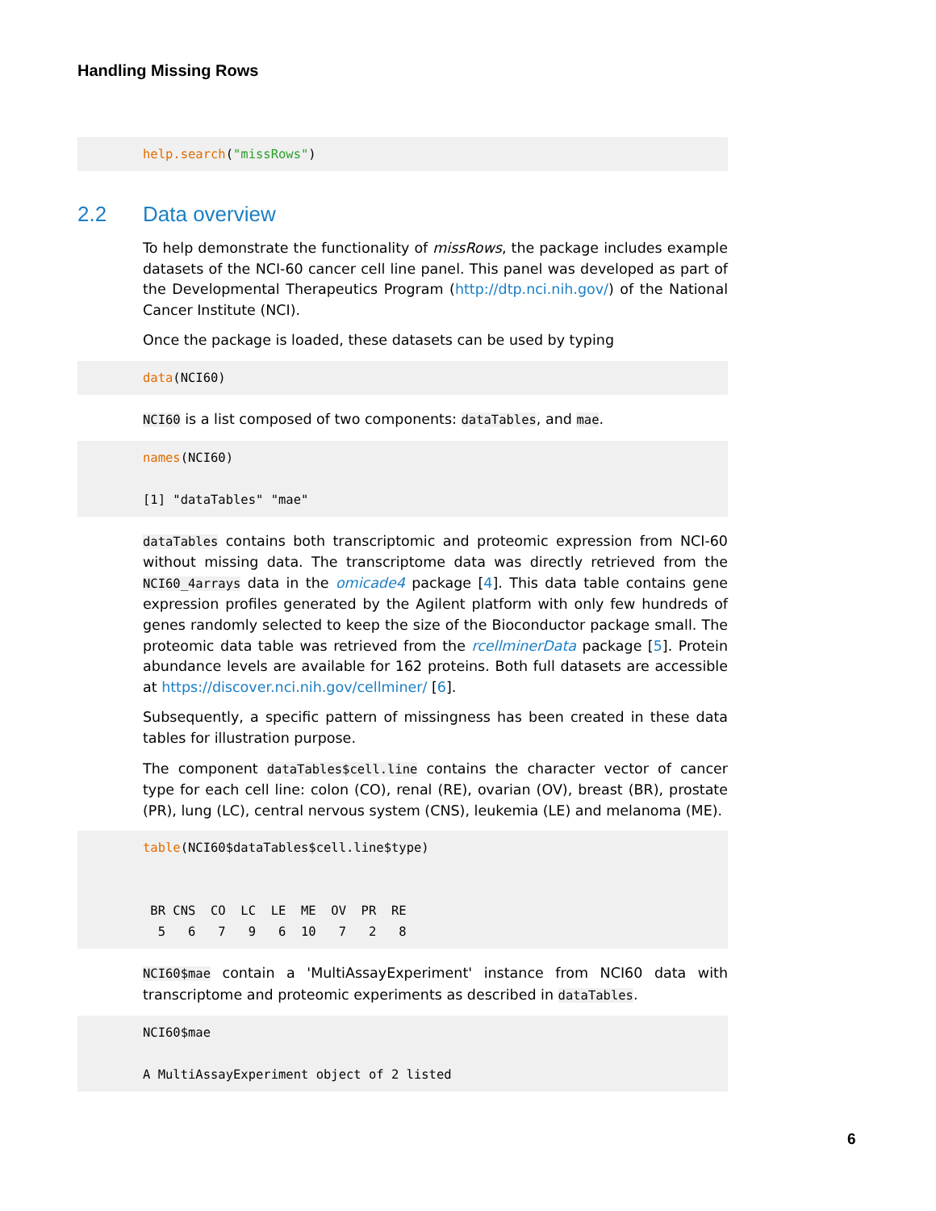Handling Missing Rows
help.search("missRows")
2.2 Data overview
To help demonstrate the functionality of missRows, the package includes example datasets of the NCI-60 cancer cell line panel. This panel was developed as part of the Developmental Therapeutics Program (http://dtp.nci.nih.gov/) of the National Cancer Institute (NCI).
Once the package is loaded, these datasets can be used by typing
data(NCI60)
NCI60 is a list composed of two components: dataTables, and mae.
names(NCI60) [1] "dataTables" "mae"
dataTables contains both transcriptomic and proteomic expression from NCI-60 without missing data. The transcriptome data was directly retrieved from the NCI60_4arrays data in the omicade4 package [4]. This data table contains gene expression profiles generated by the Agilent platform with only few hundreds of genes randomly selected to keep the size of the Bioconductor package small. The proteomic data table was retrieved from the rcellminerData package [5]. Protein abundance levels are available for 162 proteins. Both full datasets are accessible at https://discover.nci.nih.gov/cellminer/ [6].
Subsequently, a specific pattern of missingness has been created in these data tables for illustration purpose.
The component dataTables$cell.line contains the character vector of cancer type for each cell line: colon (CO), renal (RE), ovarian (OV), breast (BR), prostate (PR), lung (LC), central nervous system (CNS), leukemia (LE) and melanoma (ME).
table(NCI60$dataTables$cell.line$type) BR CNS CO LC LE ME OV PR RE 5 6 7 9 6 10 7 2 8
NCI60$mae contain a 'MultiAssayExperiment' instance from NCI60 data with transcriptome and proteomic experiments as described in dataTables.
NCI60$mae A MultiAssayExperiment object of 2 listed
6